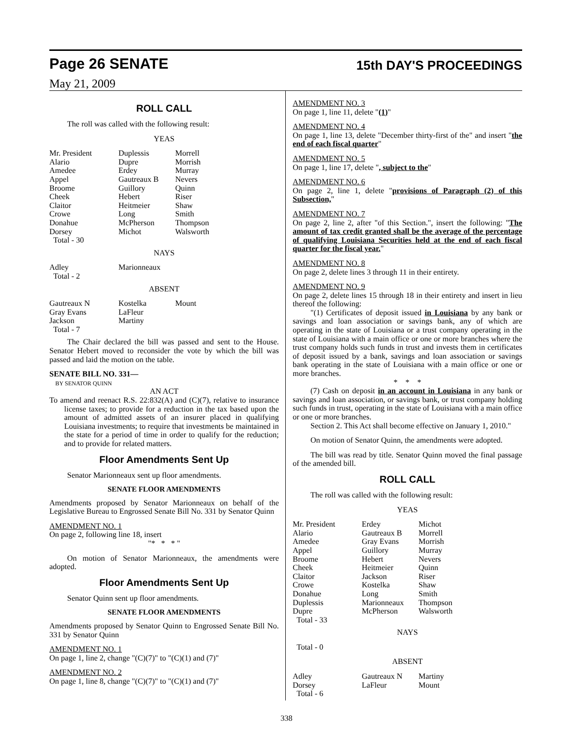Page 26 SENATE 15th DAY'S PROCEEDINGS
May 21, 2009
ROLL CALL
The roll was called with the following result:
YEAS
| Mr. President Alario Amedee Appel Broome Cheek Claitor Crowe Donahue Dorsey Total - 30 | Duplessis Dupre Erdey Gautreaux B Guillory Hebert Heitmeier Long McPherson Michot | Morrell Morrish Murray Nevers Quinn Riser Shaw Smith Thompson Walsworth |
NAYS
| Adley Total - 2 | Marionneaux | |
ABSENT
| Gautreaux N Gray Evans Jackson Total - 7 | Kostelka LaFleur Martiny | Mount |
The Chair declared the bill was passed and sent to the House. Senator Hebert moved to reconsider the vote by which the bill was passed and laid the motion on the table.
SENATE BILL NO. 331—
BY SENATOR QUINN
AN ACT
To amend and reenact R.S. 22:832(A) and (C)(7), relative to insurance license taxes; to provide for a reduction in the tax based upon the amount of admitted assets of an insurer placed in qualifying Louisiana investments; to require that investments be maintained in the state for a period of time in order to qualify for the reduction; and to provide for related matters.
Floor Amendments Sent Up
Senator Marionneaux sent up floor amendments.
SENATE FLOOR AMENDMENTS
Amendments proposed by Senator Marionneaux on behalf of the Legislative Bureau to Engrossed Senate Bill No. 331 by Senator Quinn
AMENDMENT NO. 1
On page 2, following line 18, insert
"* * * "
On motion of Senator Marionneaux, the amendments were adopted.
Floor Amendments Sent Up
Senator Quinn sent up floor amendments.
SENATE FLOOR AMENDMENTS
Amendments proposed by Senator Quinn to Engrossed Senate Bill No. 331 by Senator Quinn
AMENDMENT NO. 1
On page 1, line 2, change "(C)(7)" to "(C)(1) and (7)"
AMENDMENT NO. 2
On page 1, line 8, change "(C)(7)" to "(C)(1) and (7)"
AMENDMENT NO. 3
On page 1, line 11, delete "(1)"
AMENDMENT NO. 4
On page 1, line 13, delete "December thirty-first of the" and insert "the end of each fiscal quarter"
AMENDMENT NO. 5
On page 1, line 17, delete ", subject to the"
AMENDMENT NO. 6
On page 2, line 1, delete "provisions of Paragraph (2) of this Subsection,"
AMENDMENT NO. 7
On page 2, line 2, after "of this Section.", insert the following: "The amount of tax credit granted shall be the average of the percentage of qualifying Louisiana Securities held at the end of each fiscal quarter for the fiscal year."
AMENDMENT NO. 8
On page 2, delete lines 3 through 11 in their entirety.
AMENDMENT NO. 9
On page 2, delete lines 15 through 18 in their entirety and insert in lieu thereof the following:
"(1) Certificates of deposit issued in Louisiana by any bank or savings and loan association or savings bank, any of which are operating in the state of Louisiana or a trust company operating in the state of Louisiana with a main office or one or more branches where the trust company holds such funds in trust and invests them in certificates of deposit issued by a bank, savings and loan association or savings bank operating in the state of Louisiana with a main office or one or more branches.
* * *
(7) Cash on deposit in an account in Louisiana in any bank or savings and loan association, or savings bank, or trust company holding such funds in trust, operating in the state of Louisiana with a main office or one or more branches.
Section 2. This Act shall become effective on January 1, 2010."
On motion of Senator Quinn, the amendments were adopted.
The bill was read by title. Senator Quinn moved the final passage of the amended bill.
ROLL CALL
The roll was called with the following result:
YEAS
| Mr. President Alario Amedee Appel Broome Cheek Claitor Crowe Donahue Duplessis Dupre Total - 33 | Erdey Gautreaux B Gray Evans Guillory Hebert Heitmeier Jackson Kostelka Long Marionneaux McPherson | Michot Morrell Morrish Murray Nevers Quinn Riser Shaw Smith Thompson Walsworth |
NAYS
Total - 0
ABSENT
| Adley Dorsey Total - 6 | Gautreaux N LaFleur | Martiny Mount |
338